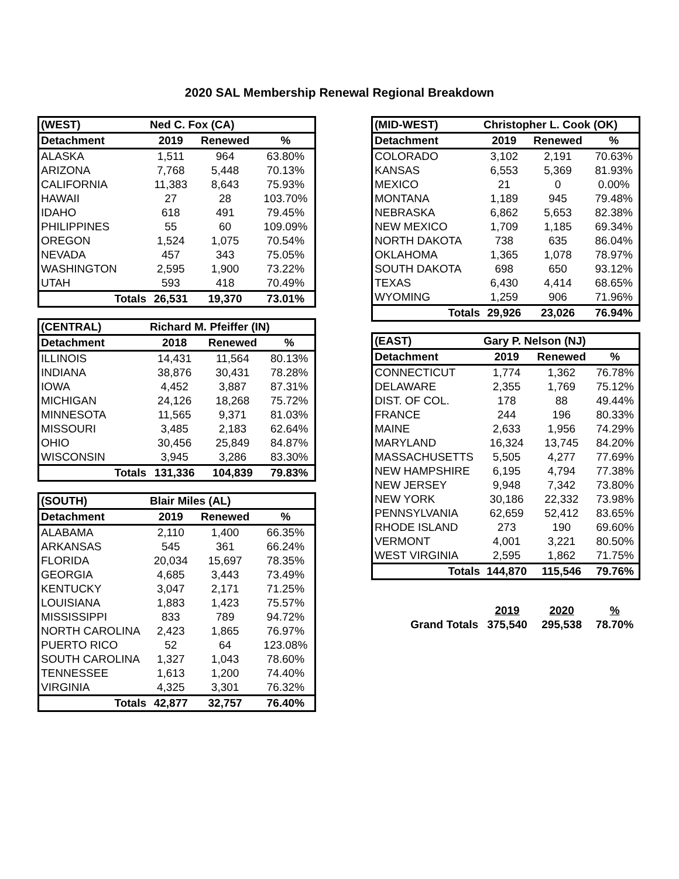2020 SAL Membership Renewal Regional Breakdown
| (WEST) | Ned C. Fox (CA) | | |
| --- | --- | --- | --- |
| Detachment | 2019 | Renewed | % |
| ALASKA | 1,511 | 964 | 63.80% |
| ARIZONA | 7,768 | 5,448 | 70.13% |
| CALIFORNIA | 11,383 | 8,643 | 75.93% |
| HAWAII | 27 | 28 | 103.70% |
| IDAHO | 618 | 491 | 79.45% |
| PHILIPPINES | 55 | 60 | 109.09% |
| OREGON | 1,524 | 1,075 | 70.54% |
| NEVADA | 457 | 343 | 75.05% |
| WASHINGTON | 2,595 | 1,900 | 73.22% |
| UTAH | 593 | 418 | 70.49% |
| Totals | 26,531 | 19,370 | 73.01% |
| (CENTRAL) | Richard M. Pfeiffer (IN) | | |
| --- | --- | --- | --- |
| Detachment | 2018 | Renewed | % |
| ILLINOIS | 14,431 | 11,564 | 80.13% |
| INDIANA | 38,876 | 30,431 | 78.28% |
| IOWA | 4,452 | 3,887 | 87.31% |
| MICHIGAN | 24,126 | 18,268 | 75.72% |
| MINNESOTA | 11,565 | 9,371 | 81.03% |
| MISSOURI | 3,485 | 2,183 | 62.64% |
| OHIO | 30,456 | 25,849 | 84.87% |
| WISCONSIN | 3,945 | 3,286 | 83.30% |
| Totals | 131,336 | 104,839 | 79.83% |
| (SOUTH) | Blair Miles (AL) | | |
| --- | --- | --- | --- |
| Detachment | 2019 | Renewed | % |
| ALABAMA | 2,110 | 1,400 | 66.35% |
| ARKANSAS | 545 | 361 | 66.24% |
| FLORIDA | 20,034 | 15,697 | 78.35% |
| GEORGIA | 4,685 | 3,443 | 73.49% |
| KENTUCKY | 3,047 | 2,171 | 71.25% |
| LOUISIANA | 1,883 | 1,423 | 75.57% |
| MISSISSIPPI | 833 | 789 | 94.72% |
| NORTH CAROLINA | 2,423 | 1,865 | 76.97% |
| PUERTO RICO | 52 | 64 | 123.08% |
| SOUTH CAROLINA | 1,327 | 1,043 | 78.60% |
| TENNESSEE | 1,613 | 1,200 | 74.40% |
| VIRGINIA | 4,325 | 3,301 | 76.32% |
| Totals | 42,877 | 32,757 | 76.40% |
| (MID-WEST) | Christopher L. Cook (OK) | | |
| --- | --- | --- | --- |
| Detachment | 2019 | Renewed | % |
| COLORADO | 3,102 | 2,191 | 70.63% |
| KANSAS | 6,553 | 5,369 | 81.93% |
| MEXICO | 21 | 0 | 0.00% |
| MONTANA | 1,189 | 945 | 79.48% |
| NEBRASKA | 6,862 | 5,653 | 82.38% |
| NEW MEXICO | 1,709 | 1,185 | 69.34% |
| NORTH DAKOTA | 738 | 635 | 86.04% |
| OKLAHOMA | 1,365 | 1,078 | 78.97% |
| SOUTH DAKOTA | 698 | 650 | 93.12% |
| TEXAS | 6,430 | 4,414 | 68.65% |
| WYOMING | 1,259 | 906 | 71.96% |
| Totals | 29,926 | 23,026 | 76.94% |
| (EAST) | Gary P. Nelson (NJ) | | |
| --- | --- | --- | --- |
| Detachment | 2019 | Renewed | % |
| CONNECTICUT | 1,774 | 1,362 | 76.78% |
| DELAWARE | 2,355 | 1,769 | 75.12% |
| DIST. OF COL. | 178 | 88 | 49.44% |
| FRANCE | 244 | 196 | 80.33% |
| MAINE | 2,633 | 1,956 | 74.29% |
| MARYLAND | 16,324 | 13,745 | 84.20% |
| MASSACHUSETTS | 5,505 | 4,277 | 77.69% |
| NEW HAMPSHIRE | 6,195 | 4,794 | 77.38% |
| NEW JERSEY | 9,948 | 7,342 | 73.80% |
| NEW YORK | 30,186 | 22,332 | 73.98% |
| PENNSYLVANIA | 62,659 | 52,412 | 83.65% |
| RHODE ISLAND | 273 | 190 | 69.60% |
| VERMONT | 4,001 | 3,221 | 80.50% |
| WEST VIRGINIA | 2,595 | 1,862 | 71.75% |
| Totals | 144,870 | 115,546 | 79.76% |
| | 2019 | 2020 | % |
| Grand Totals | 375,540 | 295,538 | 78.70% |